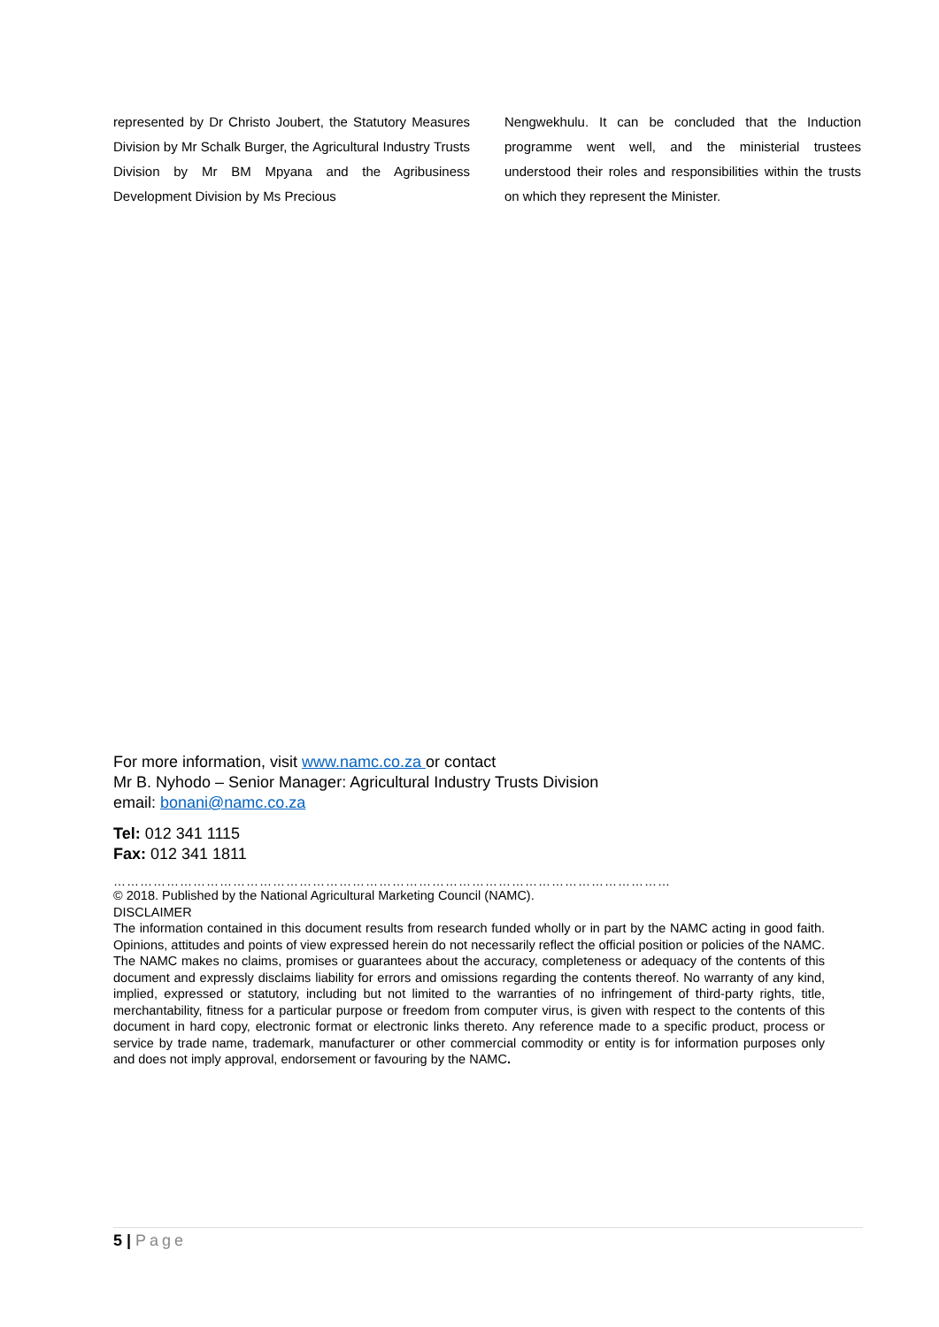represented by Dr Christo Joubert, the Statutory Measures Division by Mr Schalk Burger, the Agricultural Industry Trusts Division by Mr BM Mpyana and the Agribusiness Development Division by Ms Precious
Nengwekhulu. It can be concluded that the Induction programme went well, and the ministerial trustees understood their roles and responsibilities within the trusts on which they represent the Minister.
For more information, visit www.namc.co.za or contact
Mr B. Nyhodo – Senior Manager: Agricultural Industry Trusts Division
email: bonani@namc.co.za
Tel: 012 341 1115
Fax: 012 341 1811
………………………………………………………………………………………………………………
© 2018. Published by the National Agricultural Marketing Council (NAMC).
DISCLAIMER
The information contained in this document results from research funded wholly or in part by the NAMC acting in good faith. Opinions, attitudes and points of view expressed herein do not necessarily reflect the official position or policies of the NAMC. The NAMC makes no claims, promises or guarantees about the accuracy, completeness or adequacy of the contents of this document and expressly disclaims liability for errors and omissions regarding the contents thereof. No warranty of any kind, implied, expressed or statutory, including but not limited to the warranties of no infringement of third-party rights, title, merchantability, fitness for a particular purpose or freedom from computer virus, is given with respect to the contents of this document in hard copy, electronic format or electronic links thereto. Any reference made to a specific product, process or service by trade name, trademark, manufacturer or other commercial commodity or entity is for information purposes only and does not imply approval, endorsement or favouring by the NAMC.
5 | Page